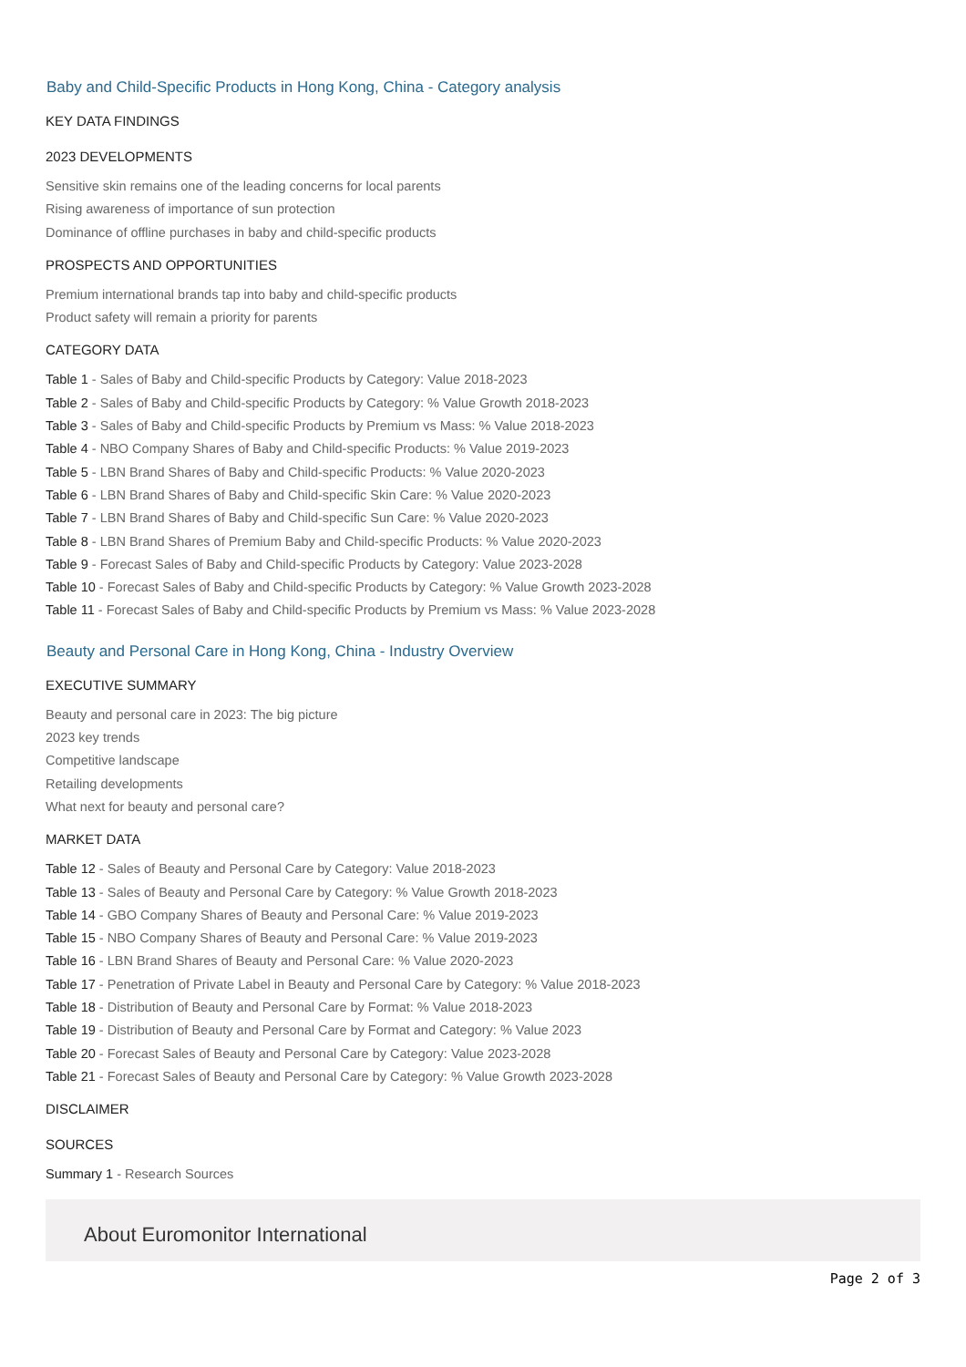Baby and Child-Specific Products in Hong Kong, China - Category analysis
KEY DATA FINDINGS
2023 DEVELOPMENTS
Sensitive skin remains one of the leading concerns for local parents
Rising awareness of importance of sun protection
Dominance of offline purchases in baby and child-specific products
PROSPECTS AND OPPORTUNITIES
Premium international brands tap into baby and child-specific products
Product safety will remain a priority for parents
CATEGORY DATA
Table 1 - Sales of Baby and Child-specific Products by Category: Value 2018-2023
Table 2 - Sales of Baby and Child-specific Products by Category: % Value Growth 2018-2023
Table 3 - Sales of Baby and Child-specific Products by Premium vs Mass: % Value 2018-2023
Table 4 - NBO Company Shares of Baby and Child-specific Products: % Value 2019-2023
Table 5 - LBN Brand Shares of Baby and Child-specific Products: % Value 2020-2023
Table 6 - LBN Brand Shares of Baby and Child-specific Skin Care: % Value 2020-2023
Table 7 - LBN Brand Shares of Baby and Child-specific Sun Care: % Value 2020-2023
Table 8 - LBN Brand Shares of Premium Baby and Child-specific Products: % Value 2020-2023
Table 9 - Forecast Sales of Baby and Child-specific Products by Category: Value 2023-2028
Table 10 - Forecast Sales of Baby and Child-specific Products by Category: % Value Growth 2023-2028
Table 11 - Forecast Sales of Baby and Child-specific Products by Premium vs Mass: % Value 2023-2028
Beauty and Personal Care in Hong Kong, China - Industry Overview
EXECUTIVE SUMMARY
Beauty and personal care in 2023: The big picture
2023 key trends
Competitive landscape
Retailing developments
What next for beauty and personal care?
MARKET DATA
Table 12 - Sales of Beauty and Personal Care by Category: Value 2018-2023
Table 13 - Sales of Beauty and Personal Care by Category: % Value Growth 2018-2023
Table 14 - GBO Company Shares of Beauty and Personal Care: % Value 2019-2023
Table 15 - NBO Company Shares of Beauty and Personal Care: % Value 2019-2023
Table 16 - LBN Brand Shares of Beauty and Personal Care: % Value 2020-2023
Table 17 - Penetration of Private Label in Beauty and Personal Care by Category: % Value 2018-2023
Table 18 - Distribution of Beauty and Personal Care by Format: % Value 2018-2023
Table 19 - Distribution of Beauty and Personal Care by Format and Category: % Value 2023
Table 20 - Forecast Sales of Beauty and Personal Care by Category: Value 2023-2028
Table 21 - Forecast Sales of Beauty and Personal Care by Category: % Value Growth 2023-2028
DISCLAIMER
SOURCES
Summary 1 - Research Sources
About Euromonitor International
Page 2 of 3